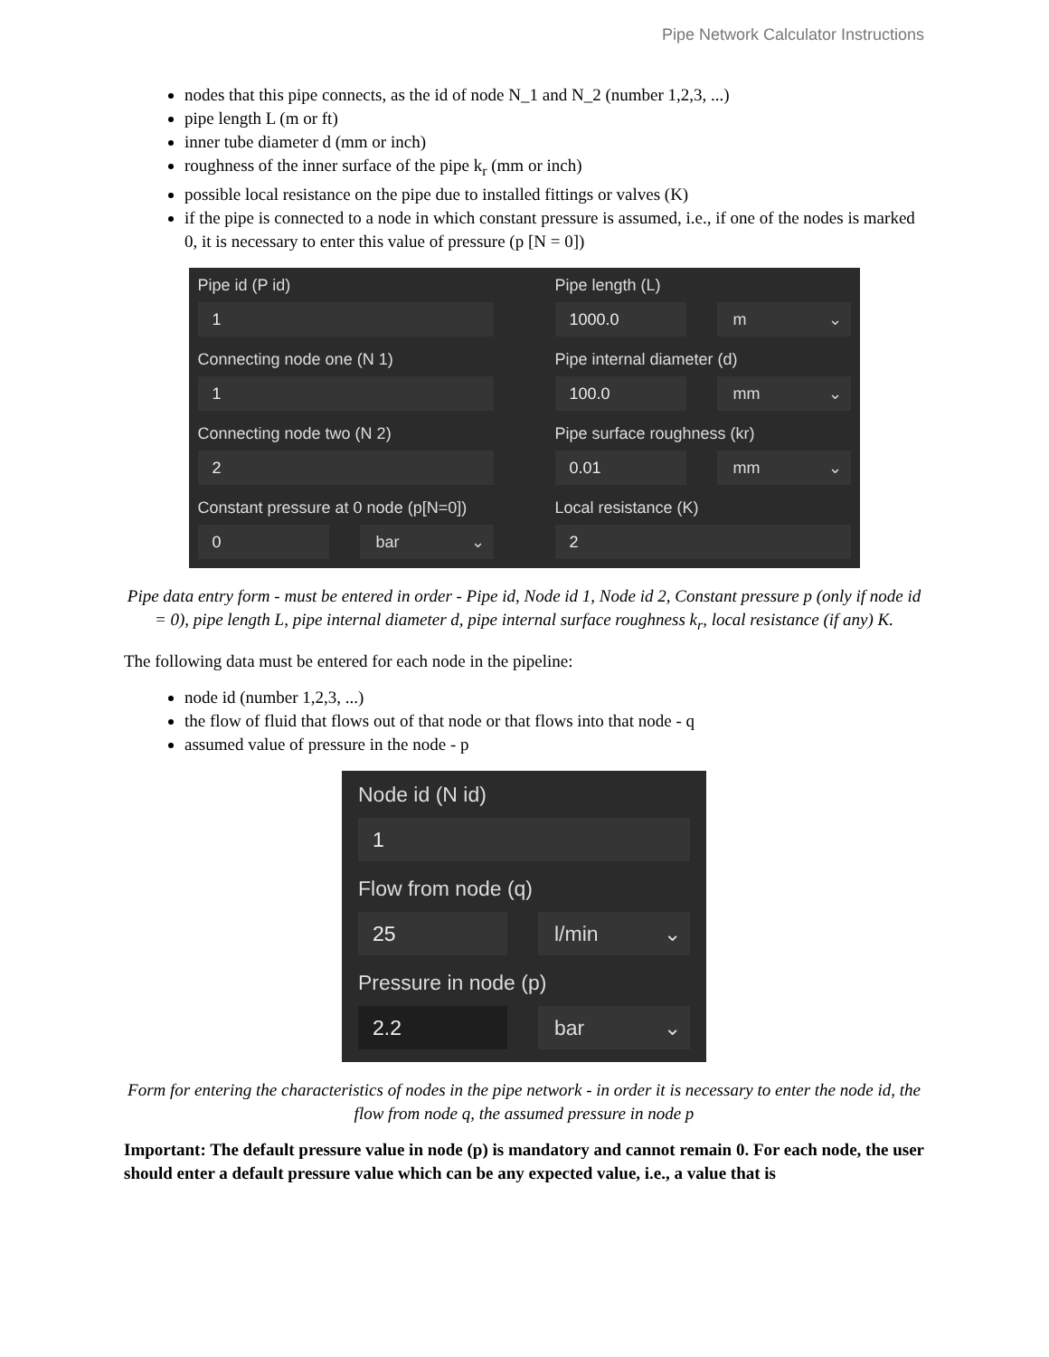Pipe Network Calculator Instructions
nodes that this pipe connects, as the id of node N_1 and N_2 (number 1,2,3, ...)
pipe length L (m or ft)
inner tube diameter d (mm or inch)
roughness of the inner surface of the pipe k<sub>r</sub> (mm or inch)
possible local resistance on the pipe due to installed fittings or valves (K)
if the pipe is connected to a node in which constant pressure is assumed, i.e., if one of the nodes is marked 0, it is necessary to enter this value of pressure (p [N = 0])
Pipe id (P id)
1
Connecting node one (N 1)
1
Connecting node two (N 2)
2
Constant pressure at 0 node (p[N=0])
0 bar ⌄
Pipe length (L)
1000.0 m ⌄
Pipe internal diameter (d)
100.0 mm ⌄
Pipe surface roughness (kr)
0.01 mm ⌄
Local resistance (K)
2
Pipe data entry form - must be entered in order - Pipe id, Node id 1, Node id 2, Constant pressure p (only if node id = 0), pipe length L, pipe internal diameter d, pipe internal surface roughness k<sub>r</sub>, local resistance (if any) K.
The following data must be entered for each node in the pipeline:
node id (number 1,2,3, ...)
the flow of fluid that flows out of that node or that flows into that node - q
assumed value of pressure in the node - p
Node id (N id)
1
Flow from node (q)
25 l/min ⌄
Pressure in node (p)
2.2 bar ⌄
Form for entering the characteristics of nodes in the pipe network - in order it is necessary to enter the node id, the flow from node q, the assumed pressure in node p
Important: The default pressure value in node (p) is mandatory and cannot remain 0. For each node, the user should enter a default pressure value which can be any expected value, i.e., a value that is